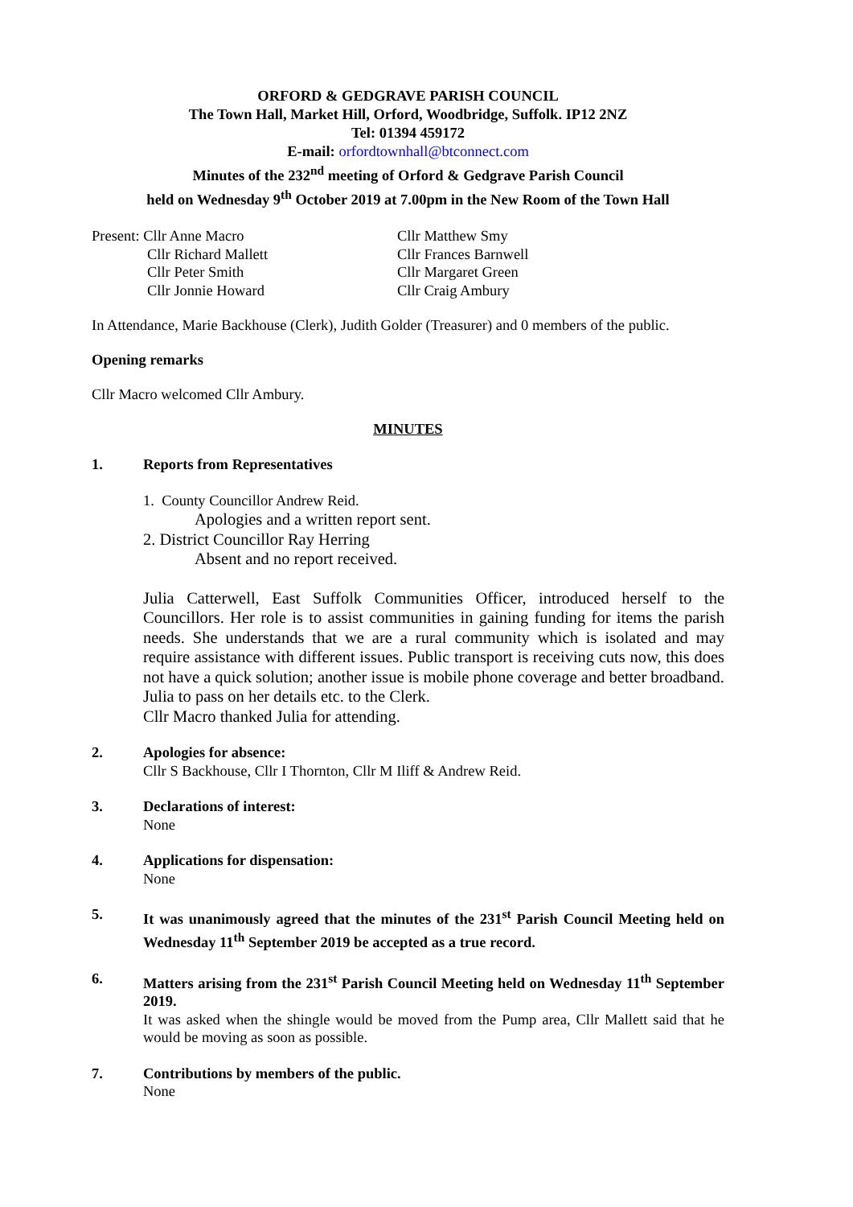ORFORD & GEDGRAVE PARISH COUNCIL
The Town Hall, Market Hill, Orford, Woodbridge, Suffolk. IP12 2NZ
Tel: 01394 459172
E-mail: orfordtownhall@btconnect.com
Minutes of the 232<sup>nd</sup> meeting of Orford & Gedgrave Parish Council
held on Wednesday 9<sup>th</sup> October 2019 at 7.00pm in the New Room of the Town Hall
Present: Cllr Anne Macro
Cllr Richard Mallett
Cllr Peter Smith
Cllr Jonnie Howard
Cllr Matthew Smy
Cllr Frances Barnwell
Cllr Margaret Green
Cllr Craig Ambury
In Attendance, Marie Backhouse (Clerk), Judith Golder (Treasurer) and 0 members of the public.
Opening remarks
Cllr Macro welcomed Cllr Ambury.
MINUTES
1. Reports from Representatives
1. County Councillor Andrew Reid.
Apologies and a written report sent.
2. District Councillor Ray Herring
Absent and no report received.
Julia Catterwell, East Suffolk Communities Officer, introduced herself to the Councillors. Her role is to assist communities in gaining funding for items the parish needs. She understands that we are a rural community which is isolated and may require assistance with different issues. Public transport is receiving cuts now, this does not have a quick solution; another issue is mobile phone coverage and better broadband.
Julia to pass on her details etc. to the Clerk.
Cllr Macro thanked Julia for attending.
2. Apologies for absence:
Cllr S Backhouse, Cllr I Thornton, Cllr M Iliff & Andrew Reid.
3. Declarations of interest:
None
4. Applications for dispensation:
None
5. It was unanimously agreed that the minutes of the 231<sup>st</sup> Parish Council Meeting held on Wednesday 11<sup>th</sup> September 2019 be accepted as a true record.
6. Matters arising from the 231<sup>st</sup> Parish Council Meeting held on Wednesday 11<sup>th</sup> September 2019.
It was asked when the shingle would be moved from the Pump area, Cllr Mallett said that he would be moving as soon as possible.
7. Contributions by members of the public.
None